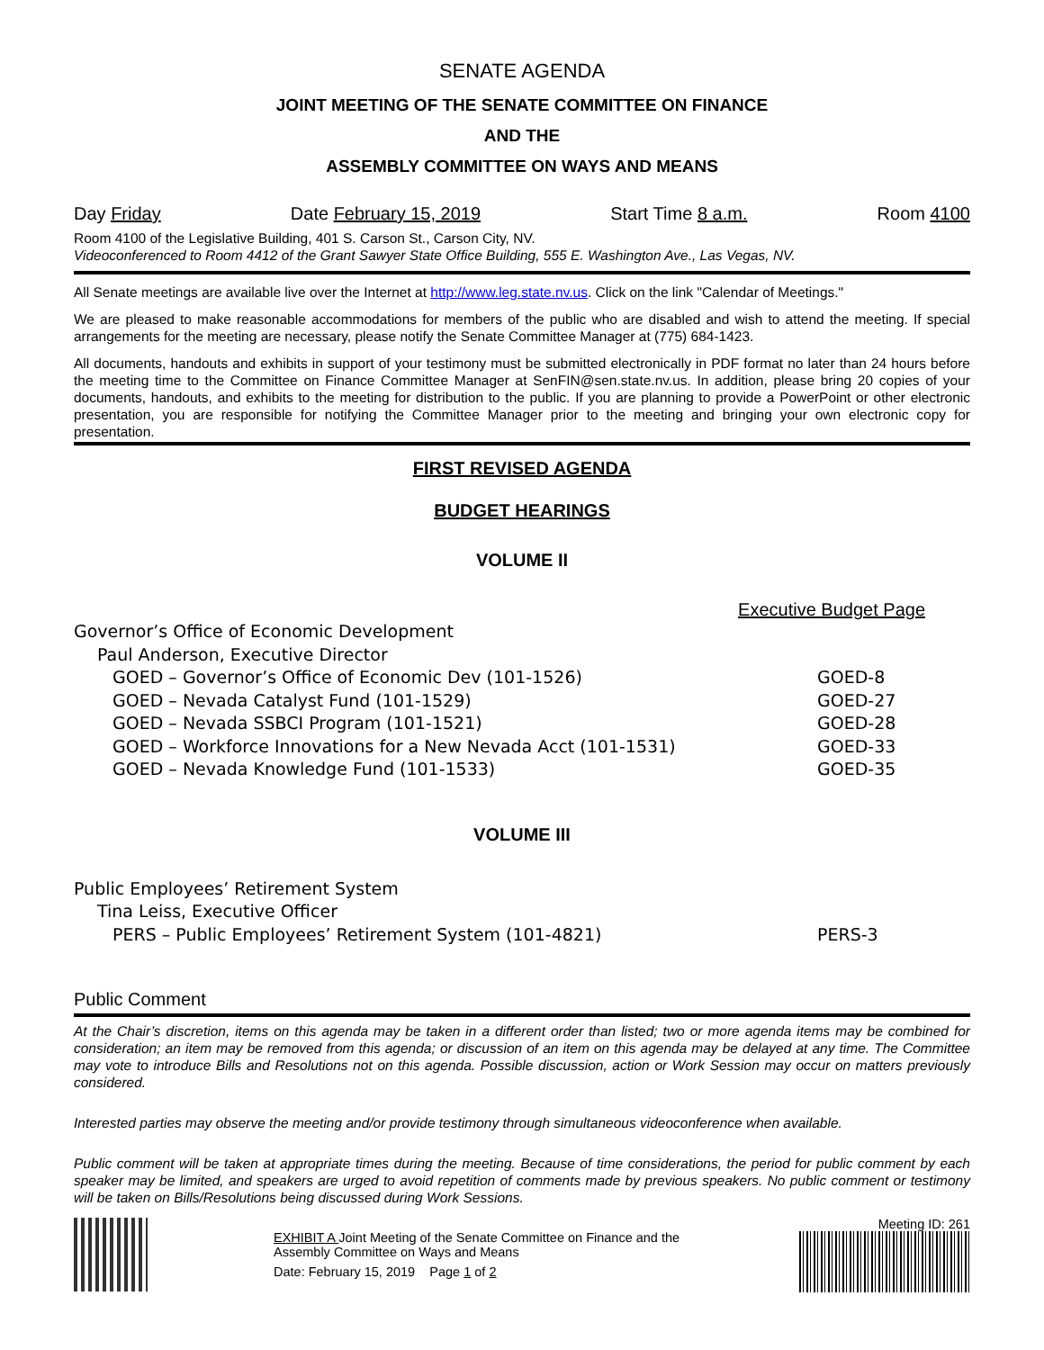SENATE AGENDA
JOINT MEETING OF THE SENATE COMMITTEE ON FINANCE
AND THE
ASSEMBLY COMMITTEE ON WAYS AND MEANS
Day Friday Date February 15, 2019 Start Time 8 a.m. Room 4100
Room 4100 of the Legislative Building, 401 S. Carson St., Carson City, NV.
Videoconferenced to Room 4412 of the Grant Sawyer State Office Building, 555 E. Washington Ave., Las Vegas, NV.
All Senate meetings are available live over the Internet at http://www.leg.state.nv.us. Click on the link "Calendar of Meetings."
We are pleased to make reasonable accommodations for members of the public who are disabled and wish to attend the meeting. If special arrangements for the meeting are necessary, please notify the Senate Committee Manager at (775) 684-1423.
All documents, handouts and exhibits in support of your testimony must be submitted electronically in PDF format no later than 24 hours before the meeting time to the Committee on Finance Committee Manager at SenFIN@sen.state.nv.us. In addition, please bring 20 copies of your documents, handouts, and exhibits to the meeting for distribution to the public. If you are planning to provide a PowerPoint or other electronic presentation, you are responsible for notifying the Committee Manager prior to the meeting and bringing your own electronic copy for presentation.
FIRST REVISED AGENDA
BUDGET HEARINGS
VOLUME II
Executive Budget Page
| Governor’s Office of Economic Development | |
| Paul Anderson, Executive Director | |
| GOED – Governor’s Office of Economic Dev (101-1526) | GOED-8 |
| GOED – Nevada Catalyst Fund (101-1529) | GOED-27 |
| GOED – Nevada SSBCI Program (101-1521) | GOED-28 |
| GOED – Workforce Innovations for a New Nevada Acct (101-1531) | GOED-33 |
| GOED – Nevada Knowledge Fund (101-1533) | GOED-35 |
VOLUME III
| Public Employees’ Retirement System | |
| Tina Leiss, Executive Officer | |
| PERS – Public Employees’ Retirement System (101-4821) | PERS-3 |
Public Comment
At the Chair’s discretion, items on this agenda may be taken in a different order than listed; two or more agenda items may be combined for consideration; an item may be removed from this agenda; or discussion of an item on this agenda may be delayed at any time. The Committee may vote to introduce Bills and Resolutions not on this agenda. Possible discussion, action or Work Session may occur on matters previously considered.
Interested parties may observe the meeting and/or provide testimony through simultaneous videoconference when available.
Public comment will be taken at appropriate times during the meeting. Because of time considerations, the period for public comment by each speaker may be limited, and speakers are urged to avoid repetition of comments made by previous speakers. No public comment or testimony will be taken on Bills/Resolutions being discussed during Work Sessions.
EXHIBIT A Joint Meeting of the Senate Committee on Finance and the Assembly Committee on Ways and Means
Date: February 15, 2019 Page 1 of 2
Meeting ID: 261